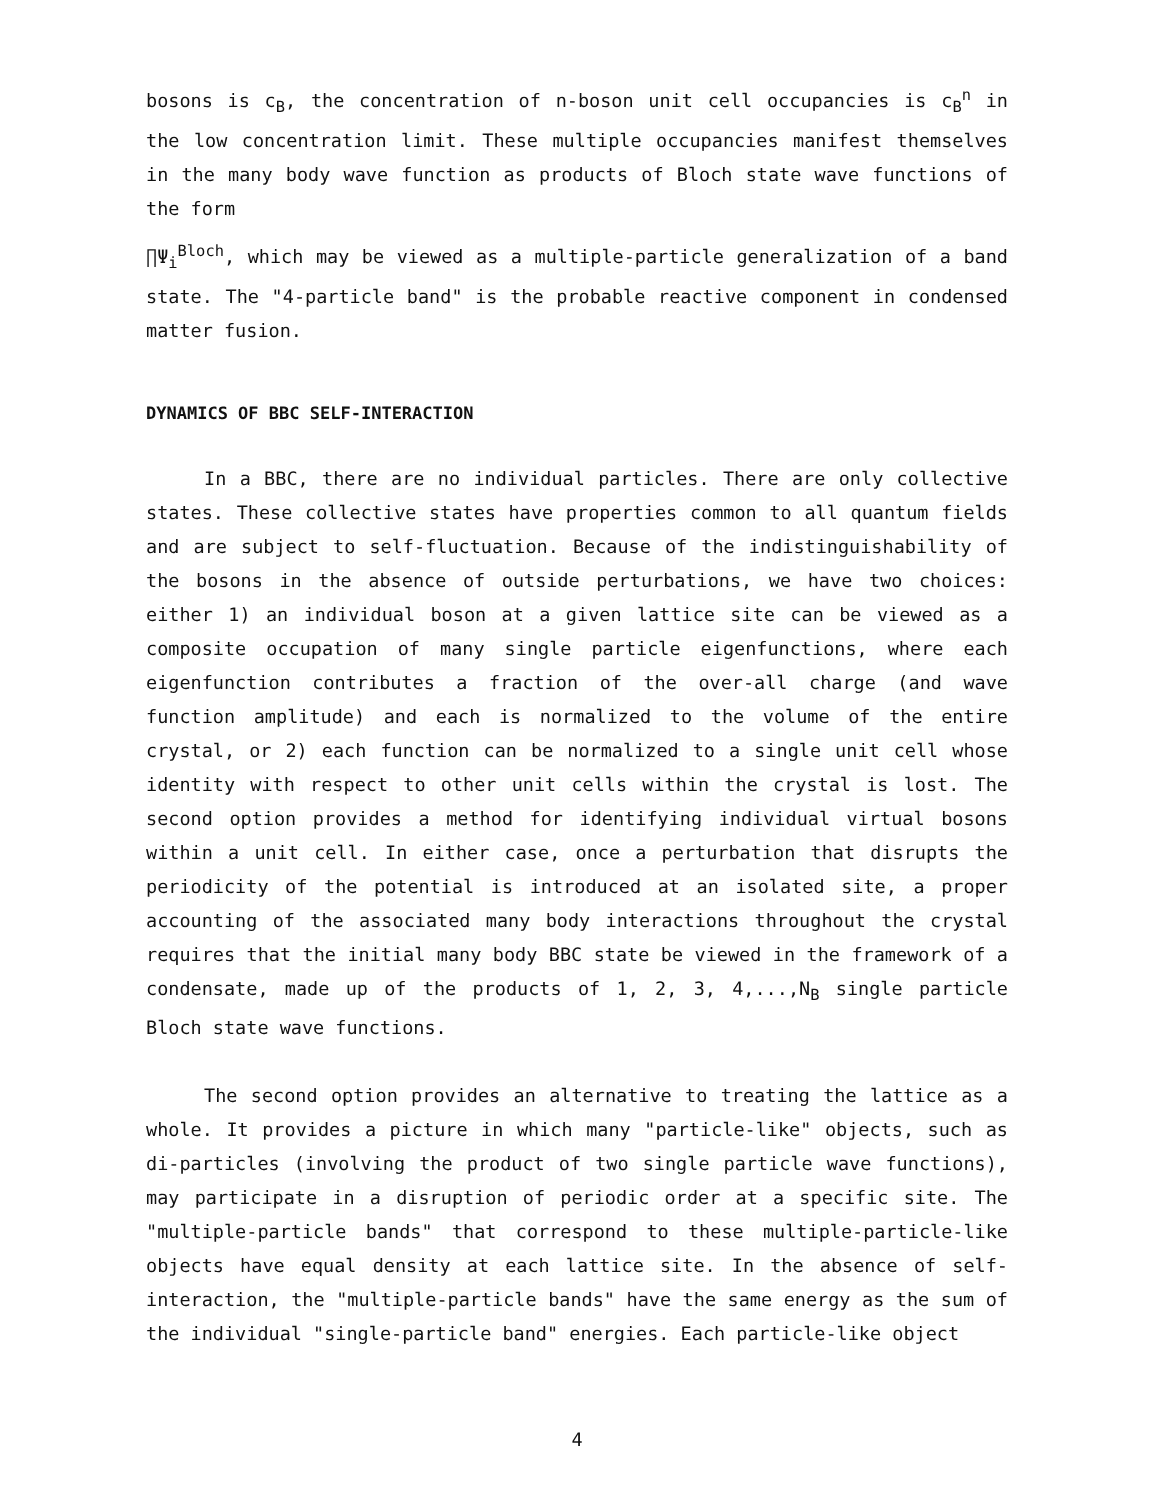bosons is c<sub>B</sub>, the concentration of n-boson unit cell occupancies is c<sub>B</sub><sup>n</sup> in the low concentration limit. These multiple occupancies manifest themselves in the many body wave function as products of Bloch state wave functions of the form
∏Ψ<sub>i</sub><sup>Bloch</sup>, which may be viewed as a multiple-particle generalization of a band state. The "4-particle band" is the probable reactive component in condensed matter fusion.
DYNAMICS OF BBC SELF-INTERACTION
In a BBC, there are no individual particles. There are only collective states. These collective states have properties common to all quantum fields and are subject to self-fluctuation. Because of the indistinguishability of the bosons in the absence of outside perturbations, we have two choices: either 1) an individual boson at a given lattice site can be viewed as a composite occupation of many single particle eigenfunctions, where each eigenfunction contributes a fraction of the over-all charge (and wave function amplitude) and each is normalized to the volume of the entire crystal, or 2) each function can be normalized to a single unit cell whose identity with respect to other unit cells within the crystal is lost. The second option provides a method for identifying individual virtual bosons within a unit cell. In either case, once a perturbation that disrupts the periodicity of the potential is introduced at an isolated site, a proper accounting of the associated many body interactions throughout the crystal requires that the initial many body BBC state be viewed in the framework of a condensate, made up of the products of 1, 2, 3, 4,...,N<sub>B</sub> single particle Bloch state wave functions.
The second option provides an alternative to treating the lattice as a whole. It provides a picture in which many "particle-like" objects, such as di-particles (involving the product of two single particle wave functions), may participate in a disruption of periodic order at a specific site. The "multiple-particle bands" that correspond to these multiple-particle-like objects have equal density at each lattice site. In the absence of self-interaction, the "multiple-particle bands" have the same energy as the sum of the individual "single-particle band" energies. Each particle-like object
4